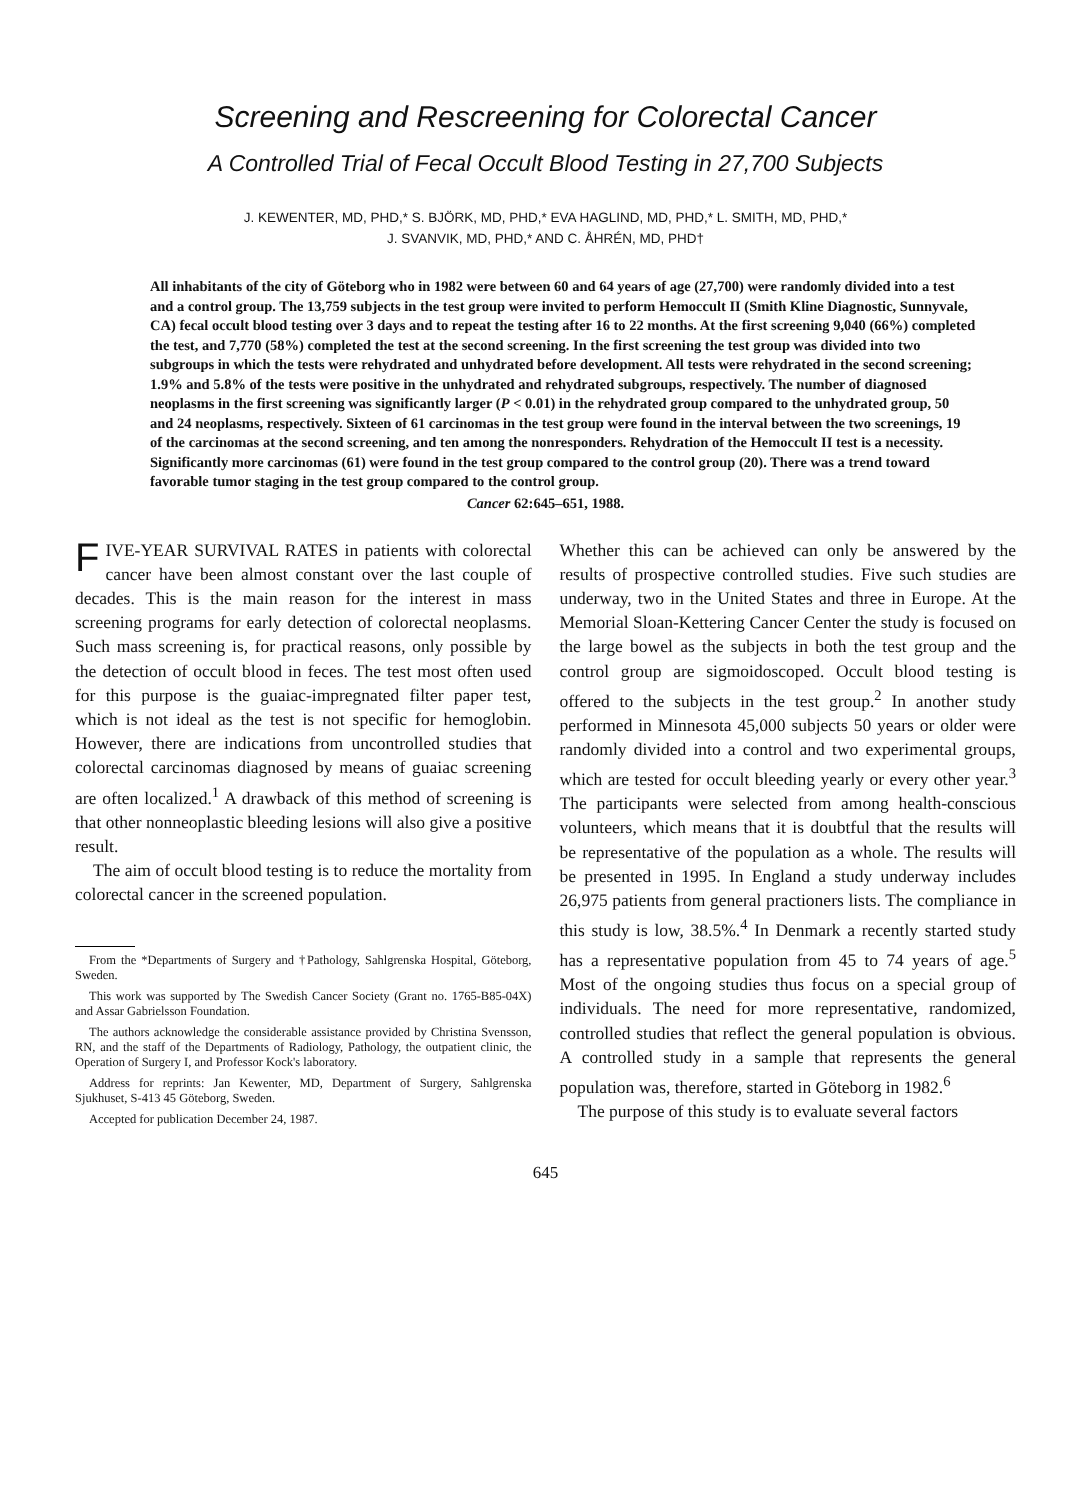Screening and Rescreening for Colorectal Cancer
A Controlled Trial of Fecal Occult Blood Testing in 27,700 Subjects
J. KEWENTER, MD, PHD,* S. BJÖRK, MD, PHD,* EVA HAGLIND, MD, PHD,* L. SMITH, MD, PHD,*
J. SVANVIK, MD, PHD,* AND C. ÅHRÉN, MD, PHD†
All inhabitants of the city of Göteborg who in 1982 were between 60 and 64 years of age (27,700) were randomly divided into a test and a control group. The 13,759 subjects in the test group were invited to perform Hemoccult II (Smith Kline Diagnostic, Sunnyvale, CA) fecal occult blood testing over 3 days and to repeat the testing after 16 to 22 months. At the first screening 9,040 (66%) completed the test, and 7,770 (58%) completed the test at the second screening. In the first screening the test group was divided into two subgroups in which the tests were rehydrated and unhydrated before development. All tests were rehydrated in the second screening; 1.9% and 5.8% of the tests were positive in the unhydrated and rehydrated subgroups, respectively. The number of diagnosed neoplasms in the first screening was significantly larger (P < 0.01) in the rehydrated group compared to the unhydrated group, 50 and 24 neoplasms, respectively. Sixteen of 61 carcinomas in the test group were found in the interval between the two screenings, 19 of the carcinomas at the second screening, and ten among the nonresponders. Rehydration of the Hemoccult II test is a necessity. Significantly more carcinomas (61) were found in the test group compared to the control group (20). There was a trend toward favorable tumor staging in the test group compared to the control group.
Cancer 62:645–651, 1988.
FIVE-YEAR SURVIVAL RATES in patients with colorectal cancer have been almost constant over the last couple of decades. This is the main reason for the interest in mass screening programs for early detection of colorectal neoplasms. Such mass screening is, for practical reasons, only possible by the detection of occult blood in feces. The test most often used for this purpose is the guaiac-impregnated filter paper test, which is not ideal as the test is not specific for hemoglobin. However, there are indications from uncontrolled studies that colorectal carcinomas diagnosed by means of guaiac screening are often localized.<sup>1</sup> A drawback of this method of screening is that other nonneoplastic bleeding lesions will also give a positive result.
The aim of occult blood testing is to reduce the mortality from colorectal cancer in the screened population.
From the *Departments of Surgery and †Pathology, Sahlgrenska Hospital, Göteborg, Sweden.
This work was supported by The Swedish Cancer Society (Grant no. 1765-B85-04X) and Assar Gabrielsson Foundation.
The authors acknowledge the considerable assistance provided by Christina Svensson, RN, and the staff of the Departments of Radiology, Pathology, the outpatient clinic, the Operation of Surgery I, and Professor Kock's laboratory.
Address for reprints: Jan Kewenter, MD, Department of Surgery, Sahlgrenska Sjukhuset, S-413 45 Göteborg, Sweden.
Accepted for publication December 24, 1987.
Whether this can be achieved can only be answered by the results of prospective controlled studies. Five such studies are underway, two in the United States and three in Europe. At the Memorial Sloan-Kettering Cancer Center the study is focused on the large bowel as the subjects in both the test group and the control group are sigmoidoscoped. Occult blood testing is offered to the subjects in the test group.<sup>2</sup> In another study performed in Minnesota 45,000 subjects 50 years or older were randomly divided into a control and two experimental groups, which are tested for occult bleeding yearly or every other year.<sup>3</sup> The participants were selected from among health-conscious volunteers, which means that it is doubtful that the results will be representative of the population as a whole. The results will be presented in 1995. In England a study underway includes 26,975 patients from general practioners lists. The compliance in this study is low, 38.5%.<sup>4</sup> In Denmark a recently started study has a representative population from 45 to 74 years of age.<sup>5</sup> Most of the ongoing studies thus focus on a special group of individuals. The need for more representative, randomized, controlled studies that reflect the general population is obvious. A controlled study in a sample that represents the general population was, therefore, started in Göteborg in 1982.<sup>6</sup>
The purpose of this study is to evaluate several factors
645